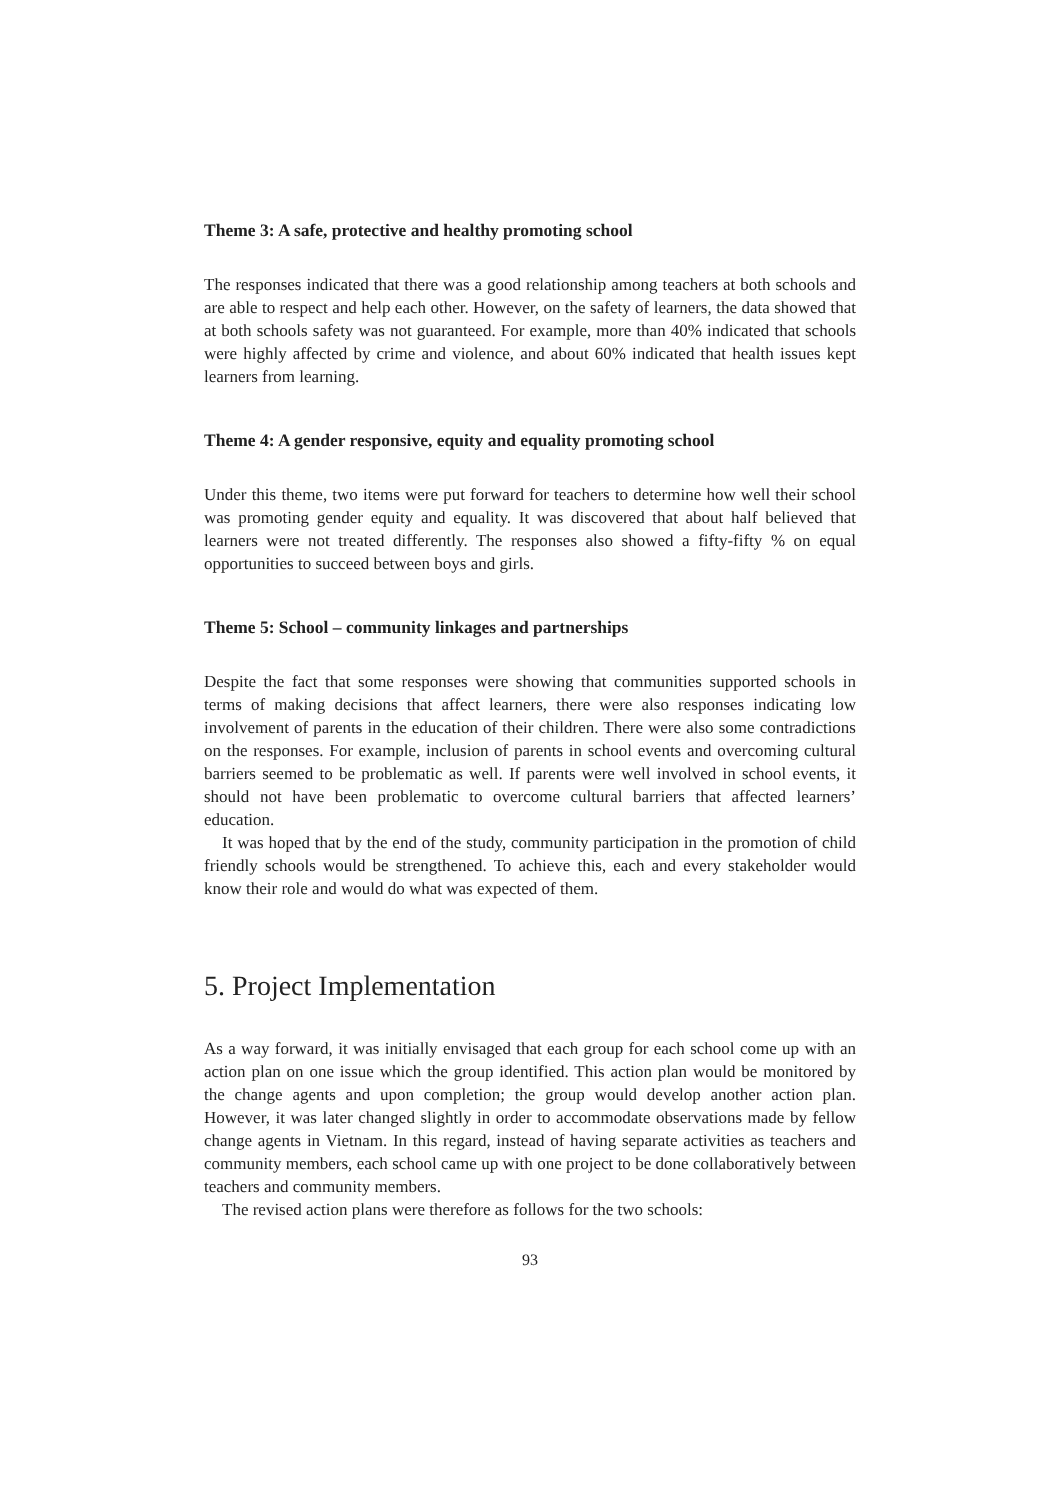Theme 3: A safe, protective and healthy promoting school
The responses indicated that there was a good relationship among teachers at both schools and are able to respect and help each other. However, on the safety of learners, the data showed that at both schools safety was not guaranteed. For example, more than 40% indicated that schools were highly affected by crime and violence, and about 60% indicated that health issues kept learners from learning.
Theme 4: A gender responsive, equity and equality promoting school
Under this theme, two items were put forward for teachers to determine how well their school was promoting gender equity and equality. It was discovered that about half believed that learners were not treated differently. The responses also showed a fifty-fifty % on equal opportunities to succeed between boys and girls.
Theme 5: School – community linkages and partnerships
Despite the fact that some responses were showing that communities supported schools in terms of making decisions that affect learners, there were also responses indicating low involvement of parents in the education of their children. There were also some contradictions on the responses. For example, inclusion of parents in school events and overcoming cultural barriers seemed to be problematic as well. If parents were well involved in school events, it should not have been problematic to overcome cultural barriers that affected learners’ education.
It was hoped that by the end of the study, community participation in the promotion of child friendly schools would be strengthened. To achieve this, each and every stakeholder would know their role and would do what was expected of them.
5. Project Implementation
As a way forward, it was initially envisaged that each group for each school come up with an action plan on one issue which the group identified. This action plan would be monitored by the change agents and upon completion; the group would develop another action plan. However, it was later changed slightly in order to accommodate observations made by fellow change agents in Vietnam. In this regard, instead of having separate activities as teachers and community members, each school came up with one project to be done collaboratively between teachers and community members.
The revised action plans were therefore as follows for the two schools:
93